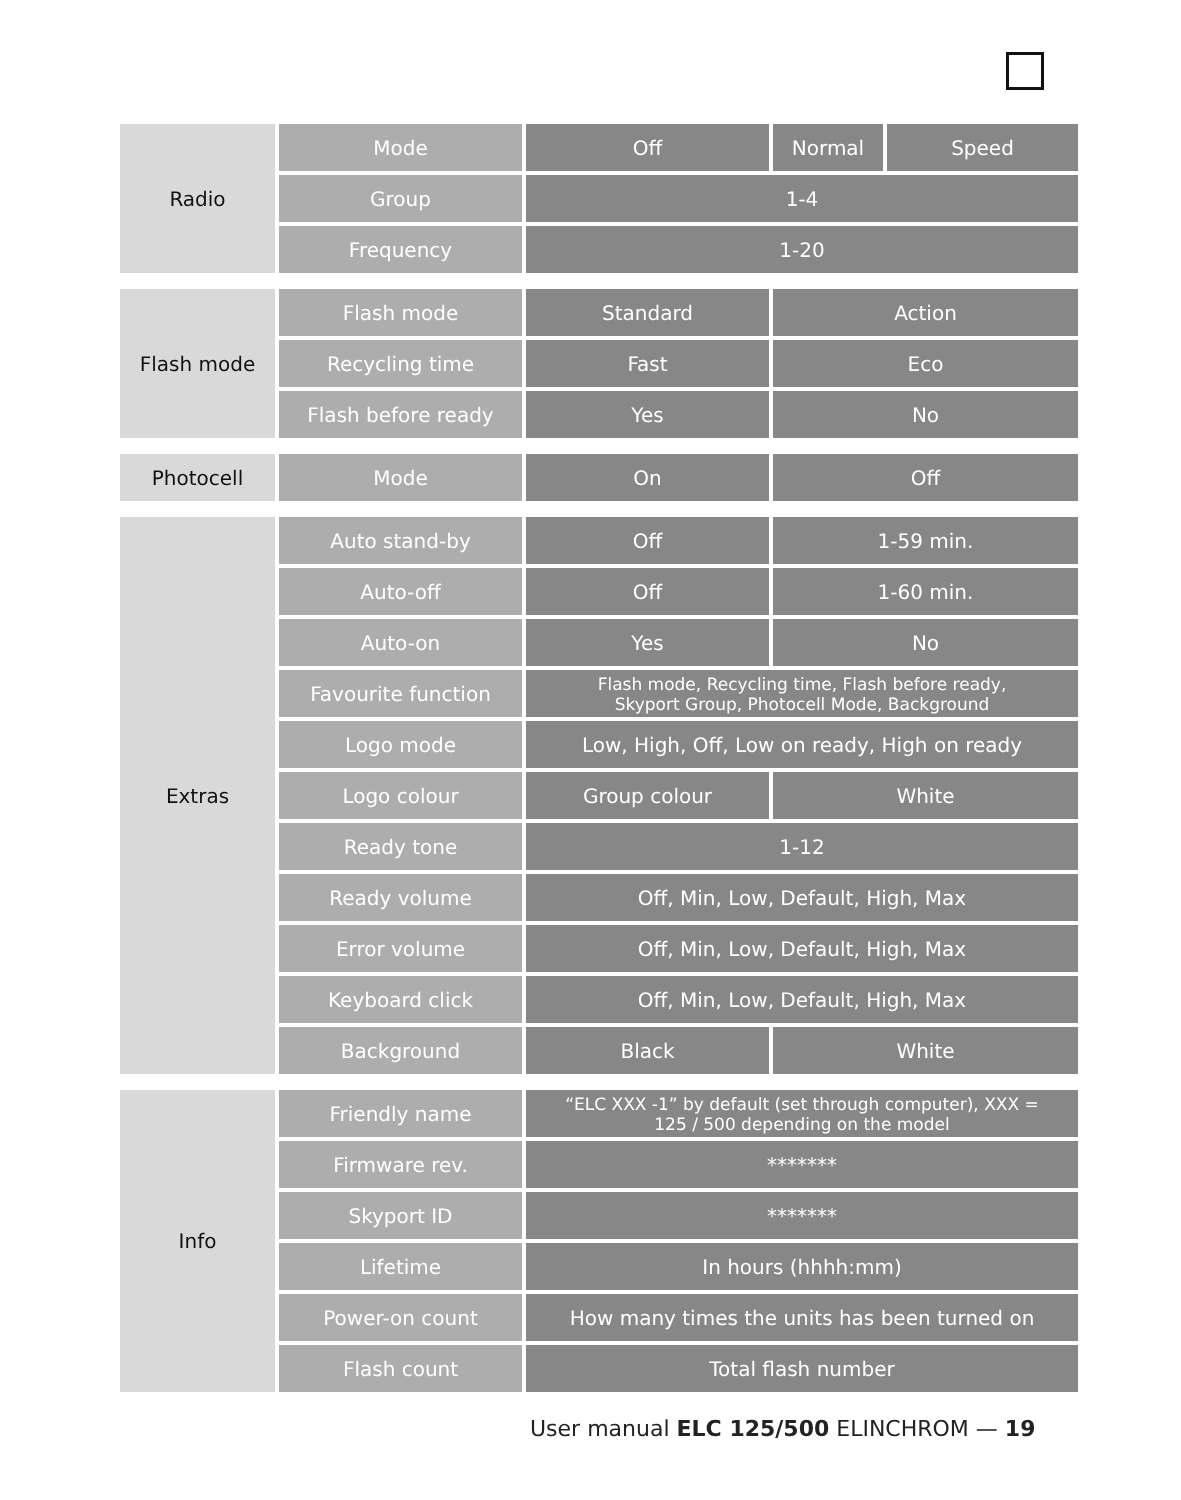| Radio | Mode | Off | Normal | Speed |
| | Group | 1-4 | | |
| | Frequency | 1-20 | | |
| Flash mode | Flash mode | Standard | Action |
| | Recycling time | Fast | Eco |
| | Flash before ready | Yes | No |
| Photocell | Mode | On | Off |
| Extras | Auto stand-by | Off | 1-59 min. |
| | Auto-off | Off | 1-60 min. |
| | Auto-on | Yes | No |
| | Favourite function | Flash mode, Recycling time, Flash before ready, Skyport Group, Photocell Mode, Background | |
| | Logo mode | Low, High, Off, Low on ready, High on ready | |
| | Logo colour | Group colour | White |
| | Ready tone | 1-12 | |
| | Ready volume | Off, Min, Low, Default, High, Max | |
| | Error volume | Off, Min, Low, Default, High, Max | |
| | Keyboard click | Off, Min, Low, Default, High, Max | |
| | Background | Black | White |
| Info | Friendly name | “ELC XXX -1” by default (set through computer), XXX = 125 / 500 depending on the model |
| | Firmware rev. | ******* |
| | Skyport ID | ******* |
| | Lifetime | In hours (hhhh:mm) |
| | Power-on count | How many times the units has been turned on |
| | Flash count | Total flash number |
User manual ELC 125/500 ELINCHROM — 19